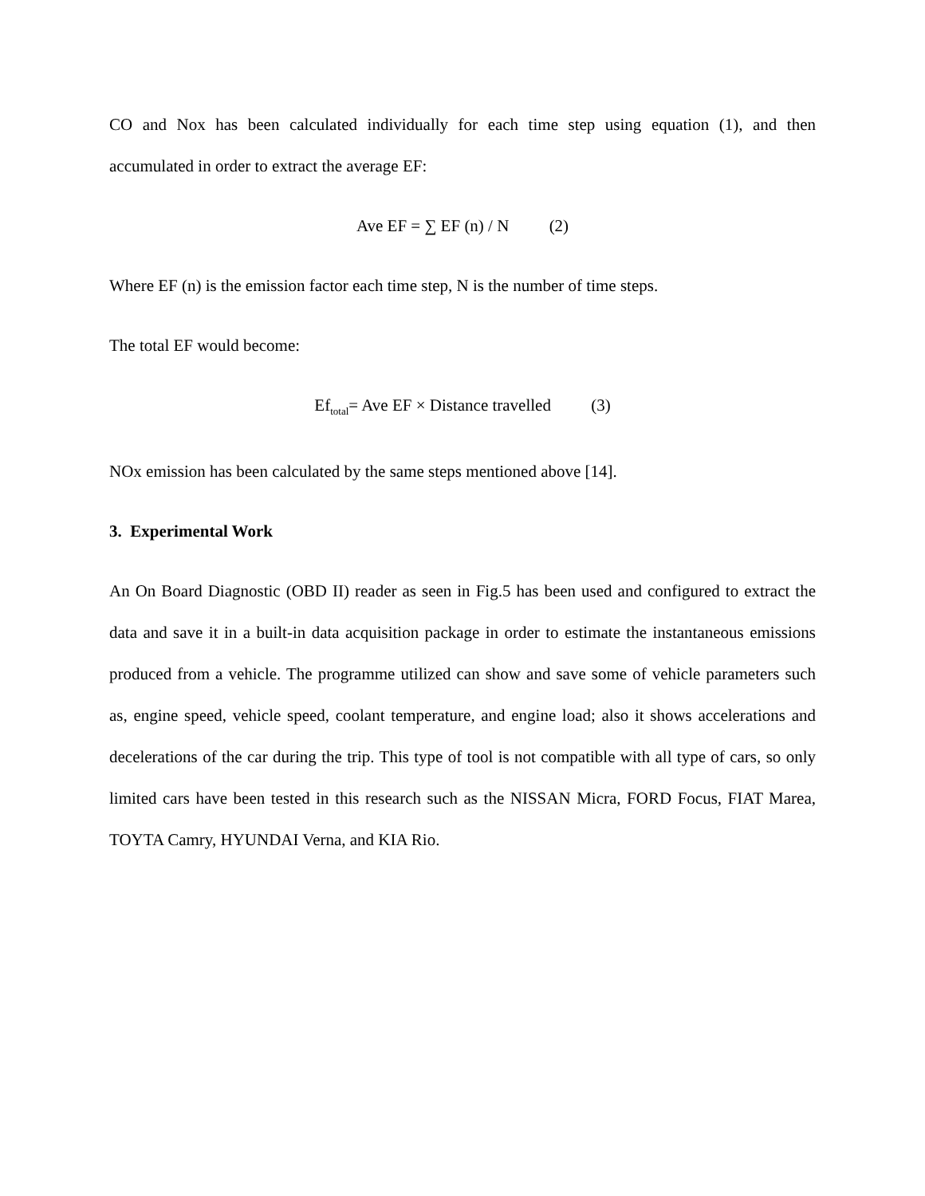CO and Nox has been calculated individually for each time step using equation (1), and then accumulated in order to extract the average EF:
Ave EF = ∑ EF (n) / N (2)
Where EF (n) is the emission factor each time step, N is the number of time steps.
The total EF would become:
Ef<sub>total</sub>= Ave EF × Distance travelled (3)
NOx emission has been calculated by the same steps mentioned above [14].
3. Experimental Work
An On Board Diagnostic (OBD II) reader as seen in Fig.5 has been used and configured to extract the data and save it in a built-in data acquisition package in order to estimate the instantaneous emissions produced from a vehicle. The programme utilized can show and save some of vehicle parameters such as, engine speed, vehicle speed, coolant temperature, and engine load; also it shows accelerations and decelerations of the car during the trip. This type of tool is not compatible with all type of cars, so only limited cars have been tested in this research such as the NISSAN Micra, FORD Focus, FIAT Marea, TOYTA Camry, HYUNDAI Verna, and KIA Rio.